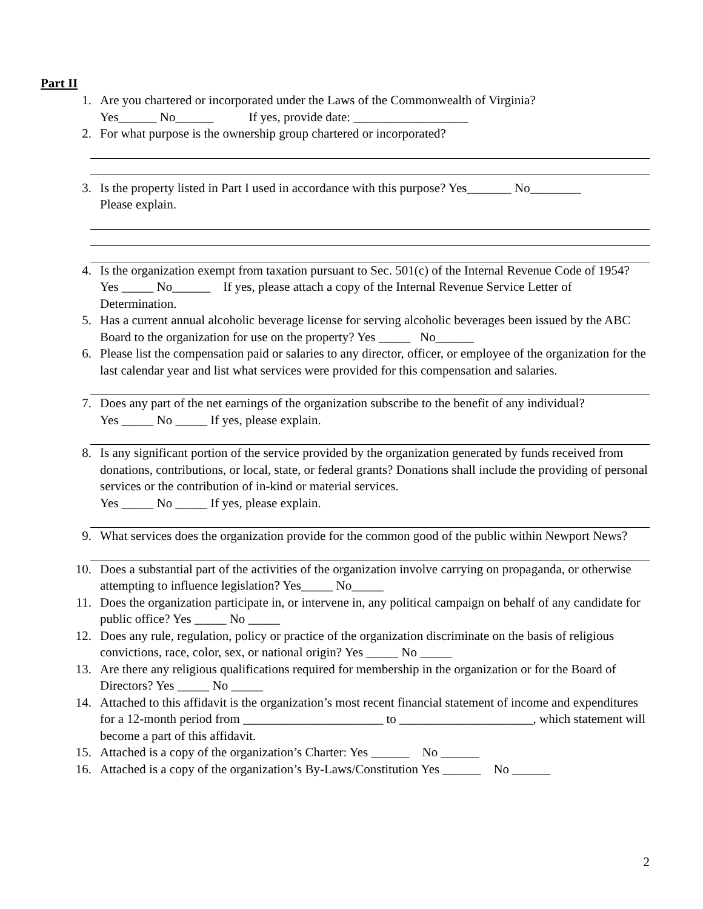Part II
1. Are you chartered or incorporated under the Laws of the Commonwealth of Virginia?
Yes______ No______ If yes, provide date: __________________
2. For what purpose is the ownership group chartered or incorporated?
3. Is the property listed in Part I used in accordance with this purpose? Yes_______ No________
Please explain.
4. Is the organization exempt from taxation pursuant to Sec. 501(c) of the Internal Revenue Code of 1954? Yes _____ No______ If yes, please attach a copy of the Internal Revenue Service Letter of Determination.
5. Has a current annual alcoholic beverage license for serving alcoholic beverages been issued by the ABC Board to the organization for use on the property? Yes _____ No______
6. Please list the compensation paid or salaries to any director, officer, or employee of the organization for the last calendar year and list what services were provided for this compensation and salaries.
7. Does any part of the net earnings of the organization subscribe to the benefit of any individual?
Yes _____ No _____ If yes, please explain.
8. Is any significant portion of the service provided by the organization generated by funds received from donations, contributions, or local, state, or federal grants? Donations shall include the providing of personal services or the contribution of in-kind or material services.
Yes _____ No _____ If yes, please explain.
9. What services does the organization provide for the common good of the public within Newport News?
10. Does a substantial part of the activities of the organization involve carrying on propaganda, or otherwise attempting to influence legislation? Yes_____ No_____
11. Does the organization participate in, or intervene in, any political campaign on behalf of any candidate for public office? Yes _____ No _____
12. Does any rule, regulation, policy or practice of the organization discriminate on the basis of religious convictions, race, color, sex, or national origin? Yes _____ No _____
13. Are there any religious qualifications required for membership in the organization or for the Board of Directors? Yes _____ No _____
14. Attached to this affidavit is the organization’s most recent financial statement of income and expenditures for a 12-month period from ______________________ to _____________________, which statement will become a part of this affidavit.
15. Attached is a copy of the organization’s Charter: Yes ______ No ______
16. Attached is a copy of the organization’s By-Laws/Constitution Yes ______ No ______
2